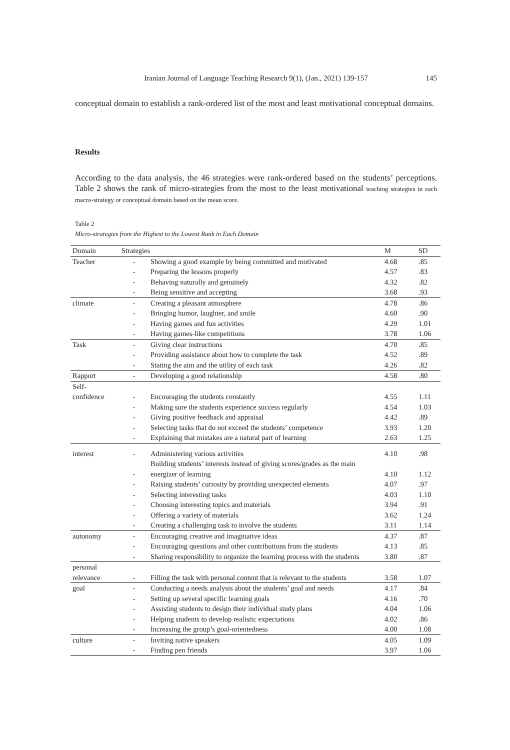Iranian Journal of Language Teaching Research 9(1), (Jan., 2021) 139-157 145
conceptual domain to establish a rank-ordered list of the most and least motivational conceptual domains.
Results
According to the data analysis, the 46 strategies were rank-ordered based on the students’ perceptions. Table 2 shows the rank of micro-strategies from the most to the least motivational teaching strategies in each macro-strategy or conceptual domain based on the mean score.
Table 2
Micro-strategies from the Highest to the Lowest Rank in Each Domain
| Domain | Strategies | | M | SD |
| --- | --- | --- | --- | --- |
| Teacher | - | Showing a good example by being committed and motivated | 4.68 | .85 |
| | - | Preparing the lessons properly | 4.57 | .83 |
| | - | Behaving naturally and genuinely | 4.32 | .82 |
| | - | Being sensitive and accepting | 3.68 | .93 |
| climate | - | Creating a pleasant atmosphere | 4.78 | .86 |
| | - | Bringing humor, laughter, and smile | 4.60 | .90 |
| | - | Having games and fun activities | 4.29 | 1.01 |
| | - | Having games-like competitions | 3.78 | 1.06 |
| Task | - | Giving clear instructions | 4.70 | .85 |
| | - | Providing assistance about how to complete the task | 4.52 | .89 |
| | - | Stating the aim and the utility of each task | 4.26 | .82 |
| Rapport | - | Developing a good relationship | 4.58 | .80 |
| Self- confidence | - | Encouraging the students constantly | 4.55 | 1.11 |
| | - | Making sure the students experience success regularly | 4.54 | 1.03 |
| | - | Giving positive feedback and appraisal | 4.42 | .89 |
| | - | Selecting tasks that do not exceed the students’ competence | 3.93 | 1.20 |
| | - | Explaining that mistakes are a natural part of learning | 2.63 | 1.25 |
| interest | - | Administering various activities | 4.10 | .98 |
| | - | Building students’ interests instead of giving scores/grades as the main energizer of learning | 4.10 | 1.12 |
| | - | Raising students’ curiosity by providing unexpected elements | 4.07 | .97 |
| | - | Selecting interesting tasks | 4.03 | 1.10 |
| | - | Choosing interesting topics and materials | 3.94 | .91 |
| | - | Offering a variety of materials | 3.62 | 1.24 |
| | - | Creating a challenging task to involve the students | 3.11 | 1.14 |
| autonomy | - | Encouraging creative and imaginative ideas | 4.37 | .87 |
| | - | Encouraging questions and other contributions from the students | 4.13 | .85 |
| | - | Sharing responsibility to organize the learning process with the students | 3.80 | .87 |
| personal relevance | - | Filling the task with personal content that is relevant to the students | 3.58 | 1.07 |
| goal | - | Conducting a needs analysis about the students’ goal and needs | 4.17 | .84 |
| | - | Setting up several specific learning goals | 4.16 | .70 |
| | - | Assisting students to design their individual study plans | 4.04 | 1.06 |
| | - | Helping students to develop realistic expectations | 4.02 | .86 |
| | - | Increasing the group’s goal-orientedness | 4.00 | 1.08 |
| culture | - | Inviting native speakers | 4.05 | 1.09 |
| | - | Finding pen friends | 3.97 | 1.06 |